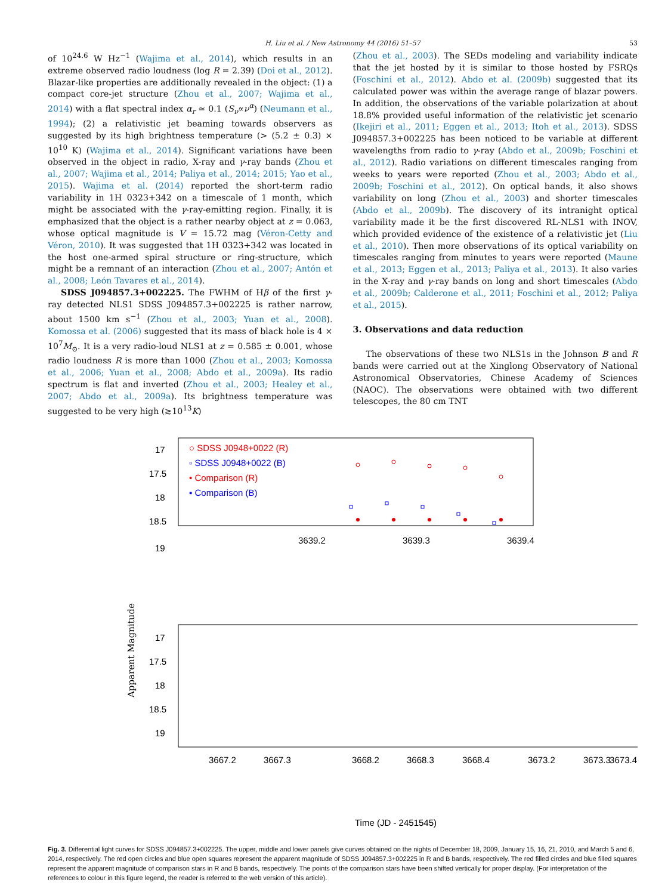H. Liu et al. / New Astronomy 44 (2016) 51–57 53
of 10<sup>24.6</sup> W Hz<sup>−1</sup> (Wajima et al., 2014), which results in an extreme observed radio loudness (log R = 2.39) (Doi et al., 2012). Blazar-like properties are additionally revealed in the object: (1) a compact core-jet structure (Zhou et al., 2007; Wajima et al., 2014) with a flat spectral index α<sub>r</sub> ≃ 0.1 (S<sub>ν</sub>∝ν<sup>α</sup>) (Neumann et al., 1994); (2) a relativistic jet beaming towards observers as suggested by its high brightness temperature (> (5.2 ± 0.3) × 10<sup>10</sup> K) (Wajima et al., 2014). Significant variations have been observed in the object in radio, X-ray and γ-ray bands (Zhou et al., 2007; Wajima et al., 2014; Paliya et al., 2014; 2015; Yao et al., 2015). Wajima et al. (2014) reported the short-term radio variability in 1H 0323+342 on a timescale of 1 month, which might be associated with the γ-ray-emitting region. Finally, it is emphasized that the object is a rather nearby object at z = 0.063, whose optical magnitude is V = 15.72 mag (Véron-Cetty and Véron, 2010). It was suggested that 1H 0323+342 was located in the host one-armed spiral structure or ring-structure, which might be a remnant of an interaction (Zhou et al., 2007; Antón et al., 2008; León Tavares et al., 2014).
SDSS J094857.3+002225. The FWHM of Hβ of the first γ-ray detected NLS1 SDSS J094857.3+002225 is rather narrow, about 1500 km s<sup>−1</sup> (Zhou et al., 2003; Yuan et al., 2008). Komossa et al. (2006) suggested that its mass of black hole is 4 × 10<sup>7</sup>M<sub>⊙</sub>. It is a very radio-loud NLS1 at z = 0.585 ± 0.001, whose radio loudness R is more than 1000 (Zhou et al., 2003; Komossa et al., 2006; Yuan et al., 2008; Abdo et al., 2009a). Its radio spectrum is flat and inverted (Zhou et al., 2003; Healey et al., 2007; Abdo et al., 2009a). Its brightness temperature was suggested to be very high (≳10<sup>13</sup>K)
(Zhou et al., 2003). The SEDs modeling and variability indicate that the jet hosted by it is similar to those hosted by FSRQs (Foschini et al., 2012). Abdo et al. (2009b) suggested that its calculated power was within the average range of blazar powers. In addition, the observations of the variable polarization at about 18.8% provided useful information of the relativistic jet scenario (Ikejiri et al., 2011; Eggen et al., 2013; Itoh et al., 2013). SDSS J094857.3+002225 has been noticed to be variable at different wavelengths from radio to γ-ray (Abdo et al., 2009b; Foschini et al., 2012). Radio variations on different timescales ranging from weeks to years were reported (Zhou et al., 2003; Abdo et al., 2009b; Foschini et al., 2012). On optical bands, it also shows variability on long (Zhou et al., 2003) and shorter timescales (Abdo et al., 2009b). The discovery of its intranight optical variability made it be the first discovered RL-NLS1 with INOV, which provided evidence of the existence of a relativistic jet (Liu et al., 2010). Then more observations of its optical variability on timescales ranging from minutes to years were reported (Maune et al., 2013; Eggen et al., 2013; Paliya et al., 2013). It also varies in the X-ray and γ-ray bands on long and short timescales (Abdo et al., 2009b; Calderone et al., 2011; Foschini et al., 2012; Paliya et al., 2015).
3. Observations and data reduction
The observations of these two NLS1s in the Johnson B and R bands were carried out at the Xinglong Observatory of National Astronomical Observatories, Chinese Academy of Sciences (NAOC). The observations were obtained with two different telescopes, the 80 cm TNT
17
17.5
18
18.5
19
○ SDSS J0948+0022 (R)
▫ SDSS J0948+0022 (B)
• Comparison (R)
▪ Comparison (B)
3639.2
3639.3
3639.4
Apparent Magnitude
17
17.5
18
18.5
19
3667.2
3667.3
3668.2
3668.3
3668.4
3673.2
3673.3
3673.4
Time (JD - 2451545)
Fig. 3. Differential light curves for SDSS J094857.3+002225. The upper, middle and lower panels give curves obtained on the nights of December 18, 2009, January 15, 16, 21, 2010, and March 5 and 6, 2014, respectively. The red open circles and blue open squares represent the apparent magnitude of SDSS J094857.3+002225 in R and B bands, respectively. The red filled circles and blue filled squares represent the apparent magnitude of comparison stars in R and B bands, respectively. The points of the comparison stars have been shifted vertically for proper display. (For interpretation of the references to colour in this figure legend, the reader is referred to the web version of this article).